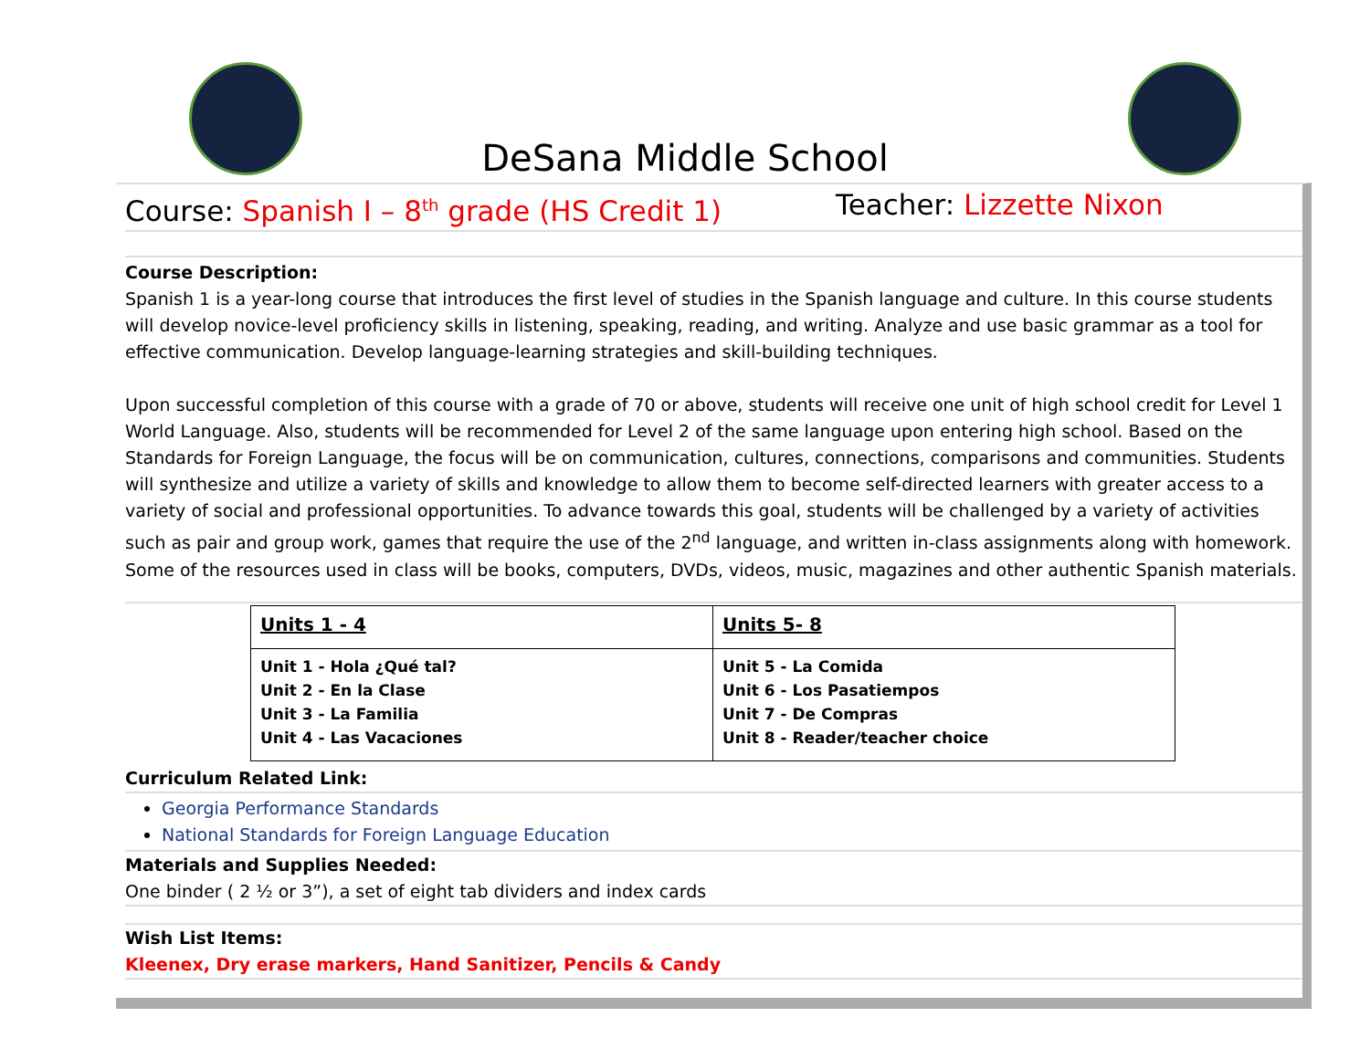DeSana Middle School
Course: Spanish I – 8<sup>th</sup> grade (HS Credit 1) Teacher: Lizzette Nixon
Course Description:
Spanish 1 is a year-long course that introduces the first level of studies in the Spanish language and culture. In this course students will develop novice-level proficiency skills in listening, speaking, reading, and writing. Analyze and use basic grammar as a tool for effective communication. Develop language-learning strategies and skill-building techniques.
Upon successful completion of this course with a grade of 70 or above, students will receive one unit of high school credit for Level 1 World Language. Also, students will be recommended for Level 2 of the same language upon entering high school. Based on the Standards for Foreign Language, the focus will be on communication, cultures, connections, comparisons and communities. Students will synthesize and utilize a variety of skills and knowledge to allow them to become self-directed learners with greater access to a variety of social and professional opportunities. To advance towards this goal, students will be challenged by a variety of activities such as pair and group work, games that require the use of the 2<sup>nd</sup> language, and written in-class assignments along with homework. Some of the resources used in class will be books, computers, DVDs, videos, music, magazines and other authentic Spanish materials.
| Units 1 - 4 | Units 5- 8 |
| Unit 1 - Hola ¿Qué tal? Unit 2 - En la Clase Unit 3 - La Familia Unit 4 - Las Vacaciones | Unit 5 - La Comida Unit 6 - Los Pasatiempos Unit 7 - De Compras Unit 8 - Reader/teacher choice |
Curriculum Related Link:
Georgia Performance Standards
National Standards for Foreign Language Education
Materials and Supplies Needed:
One binder ( 2 ½ or 3”), a set of eight tab dividers and index cards
Wish List Items:
Kleenex, Dry erase markers, Hand Sanitizer, Pencils & Candy